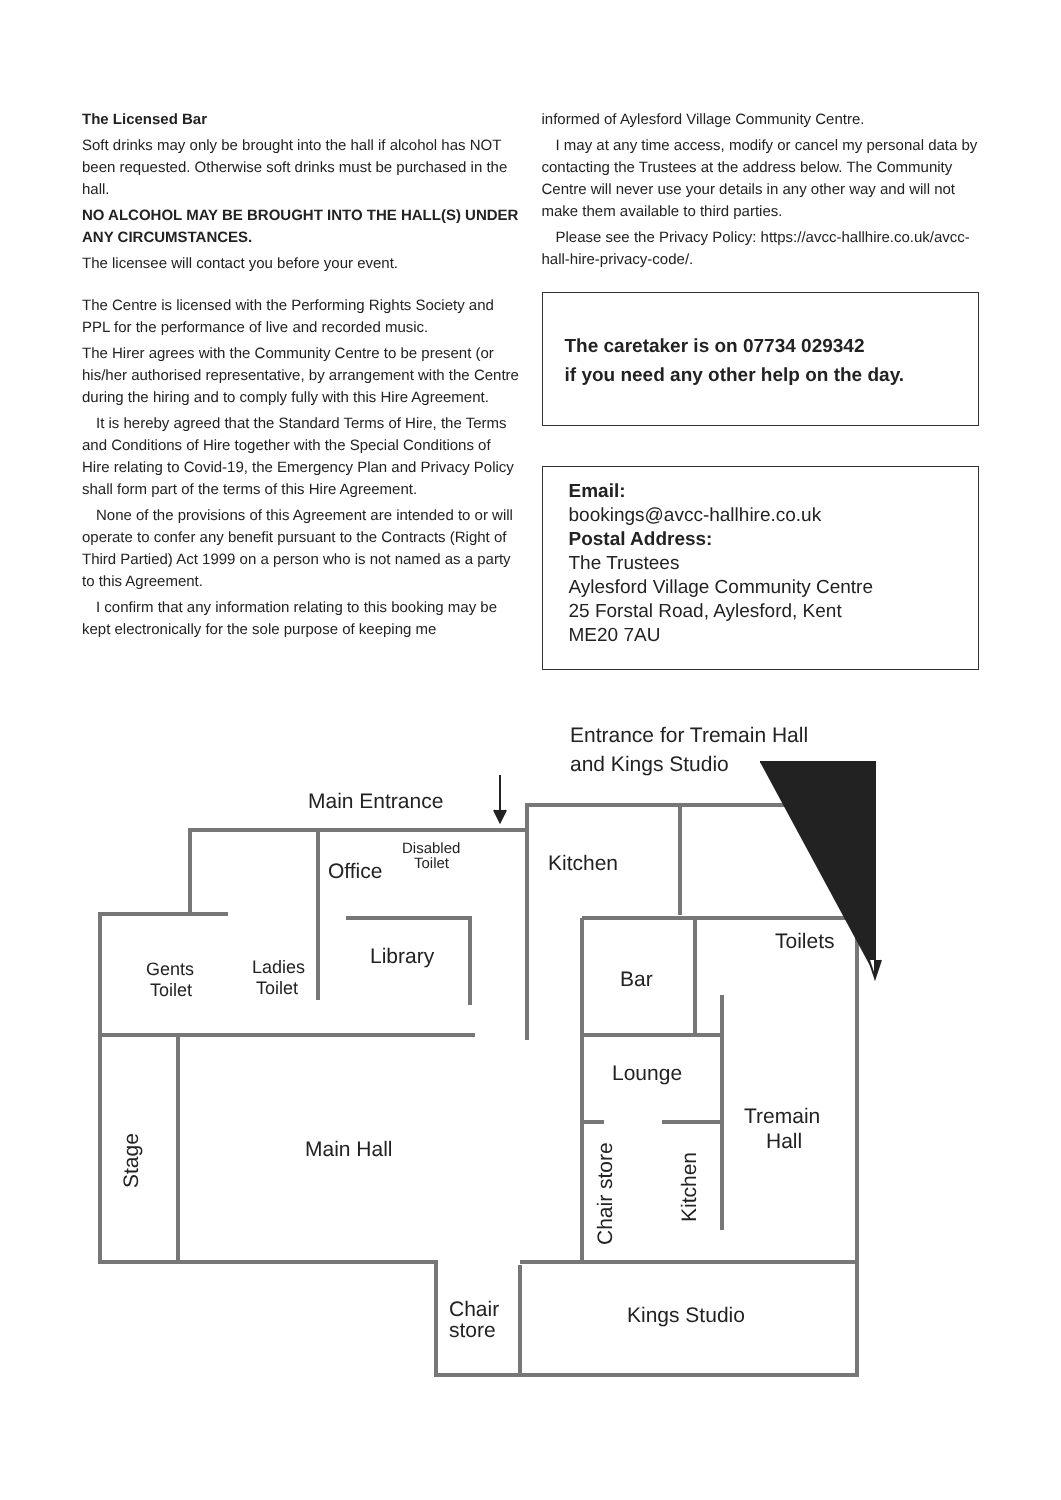The Licensed Bar
Soft drinks may only be brought into the hall if alcohol has NOT been requested. Otherwise soft drinks must be purchased in the hall.
NO ALCOHOL MAY BE BROUGHT INTO THE HALL(S) UNDER ANY CIRCUMSTANCES.
The licensee will contact you before your event.
The Centre is licensed with the Performing Rights Society and PPL for the performance of live and recorded music.
The Hirer agrees with the Community Centre to be present (or his/her authorised representative, by arrangement with the Centre during the hiring and to comply fully with this Hire Agreement.
It is hereby agreed that the Standard Terms of Hire, the Terms and Conditions of Hire together with the Special Conditions of Hire relating to Covid-19, the Emergency Plan and Privacy Policy shall form part of the terms of this Hire Agreement.
None of the provisions of this Agreement are intended to or will operate to confer any benefit pursuant to the Contracts (Right of Third Partied) Act 1999 on a person who is not named as a party to this Agreement.
I confirm that any information relating to this booking may be kept electronically for the sole purpose of keeping me
informed of Aylesford Village Community Centre.
I may at any time access, modify or cancel my personal data by contacting the Trustees at the address below. The Community Centre will never use your details in any other way and will not make them available to third parties.
Please see the Privacy Policy: https://avcc-hallhire.co.uk/avcc-hall-hire-privacy-code/.
The caretaker is on 07734 029342
if you need any other help on the day.
Email:
bookings@avcc-hallhire.co.uk
Postal Address:
The Trustees
Aylesford Village Community Centre
25 Forstal Road, Aylesford, Kent
ME20 7AU
Entrance for Tremain Hall
and Kings Studio
Main Entrance
Disabled
Toilet
Office
Kitchen
Library
Toilets
Gents
Toilet
Ladies
Toilet
Bar
Lounge
Tremain
Hall
Main Hall
Stage
Chair store
Kitchen
Chair
store
Kings Studio